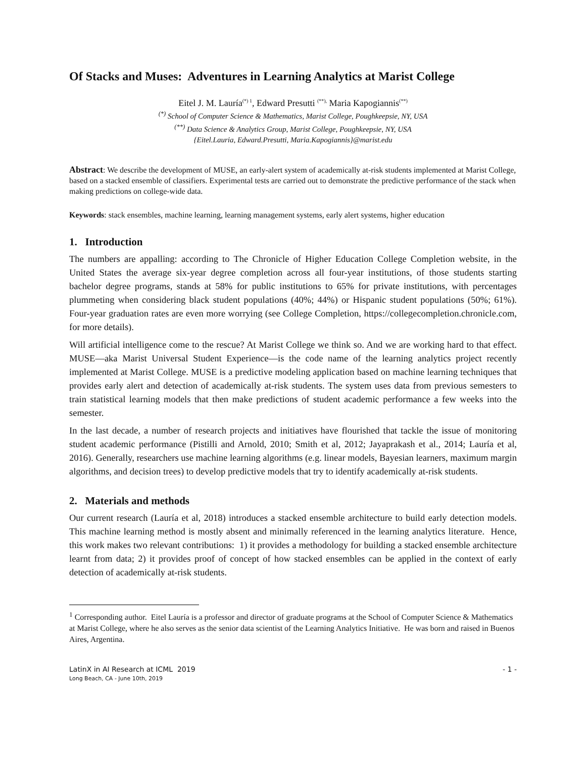Of Stacks and Muses: Adventures in Learning Analytics at Marist College
Eitel J. M. Lauría<sup>(*) 1</sup>, Edward Presutti <sup>(**),</sup> Maria Kapogiannis<sup>(**)</sup>
<sup>(*)</sup> School of Computer Science & Mathematics, Marist College, Poughkeepsie, NY, USA
<sup>(**)</sup> Data Science & Analytics Group, Marist College, Poughkeepsie, NY, USA
{Eitel.Lauria, Edward.Presutti, Maria.Kapogiannis}@marist.edu
Abstract: We describe the development of MUSE, an early-alert system of academically at-risk students implemented at Marist College, based on a stacked ensemble of classifiers. Experimental tests are carried out to demonstrate the predictive performance of the stack when making predictions on college-wide data.
Keywords: stack ensembles, machine learning, learning management systems, early alert systems, higher education
1. Introduction
The numbers are appalling: according to The Chronicle of Higher Education College Completion website, in the United States the average six-year degree completion across all four-year institutions, of those students starting bachelor degree programs, stands at 58% for public institutions to 65% for private institutions, with percentages plummeting when considering black student populations (40%; 44%) or Hispanic student populations (50%; 61%). Four-year graduation rates are even more worrying (see College Completion, https://collegecompletion.chronicle.com, for more details).
Will artificial intelligence come to the rescue? At Marist College we think so. And we are working hard to that effect. MUSE—aka Marist Universal Student Experience—is the code name of the learning analytics project recently implemented at Marist College. MUSE is a predictive modeling application based on machine learning techniques that provides early alert and detection of academically at-risk students. The system uses data from previous semesters to train statistical learning models that then make predictions of student academic performance a few weeks into the semester.
In the last decade, a number of research projects and initiatives have flourished that tackle the issue of monitoring student academic performance (Pistilli and Arnold, 2010; Smith et al, 2012; Jayaprakash et al., 2014; Lauría et al, 2016). Generally, researchers use machine learning algorithms (e.g. linear models, Bayesian learners, maximum margin algorithms, and decision trees) to develop predictive models that try to identify academically at-risk students.
2. Materials and methods
Our current research (Lauría et al, 2018) introduces a stacked ensemble architecture to build early detection models. This machine learning method is mostly absent and minimally referenced in the learning analytics literature. Hence, this work makes two relevant contributions: 1) it provides a methodology for building a stacked ensemble architecture learnt from data; 2) it provides proof of concept of how stacked ensembles can be applied in the context of early detection of academically at-risk students.
<sup>1</sup> Corresponding author. Eitel Lauría is a professor and director of graduate programs at the School of Computer Science & Mathematics at Marist College, where he also serves as the senior data scientist of the Learning Analytics Initiative. He was born and raised in Buenos Aires, Argentina.
LatinX in AI Research at ICML 2019
Long Beach, CA - June 10th, 2019
- 1 -